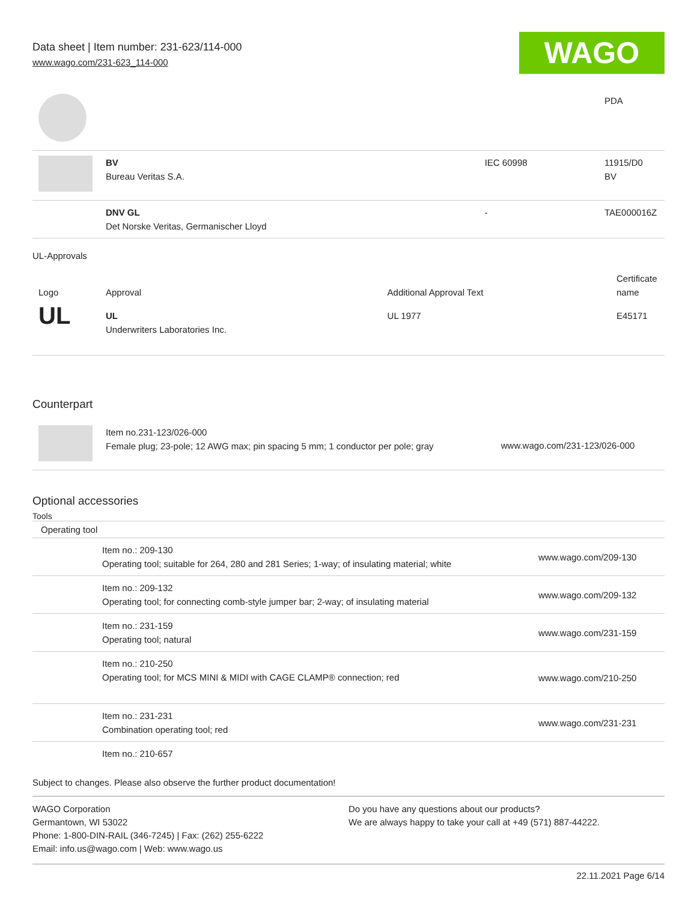Data sheet | Item number: 231-623/114-000
www.wago.com/231-623_114-000
WAGO
| | | | PDA |
| | BV Bureau Veritas S.A. | IEC 60998 | 11915/D0 BV |
| | DNV GL Det Norske Veritas, Germanischer Lloyd | - | TAE000016Z |
UL-Approvals
| Logo | Approval | Additional Approval Text | Certificate name |
| --- | --- | --- | --- |
| UL | UL Underwriters Laboratories Inc. | UL 1977 | E45171 |
Counterpart
| | Item no.231-123/026-000 Female plug; 23-pole; 12 AWG max; pin spacing 5 mm; 1 conductor per pole; gray | www.wago.com/231-123/026-000 |
Optional accessories
Tools
| Operating tool | | |
| | Item no.: 209-130 Operating tool; suitable for 264, 280 and 281 Series; 1-way; of insulating material; white | www.wago.com/209-130 |
| | Item no.: 209-132 Operating tool; for connecting comb-style jumper bar; 2-way; of insulating material | www.wago.com/209-132 |
| | Item no.: 231-159 Operating tool; natural | www.wago.com/231-159 |
| | Item no.: 210-250 Operating tool; for MCS MINI & MIDI with CAGE CLAMP® connection; red | www.wago.com/210-250 |
| | Item no.: 231-231 Combination operating tool; red | www.wago.com/231-231 |
| | Item no.: 210-657 | |
Subject to changes. Please also observe the further product documentation!
WAGO Corporation
Germantown, WI 53022
Phone: 1-800-DIN-RAIL (346-7245) | Fax: (262) 255-6222
Email: info.us@wago.com | Web: www.wago.us
Do you have any questions about our products?
We are always happy to take your call at +49 (571) 887-44222.
22.11.2021 Page 6/14